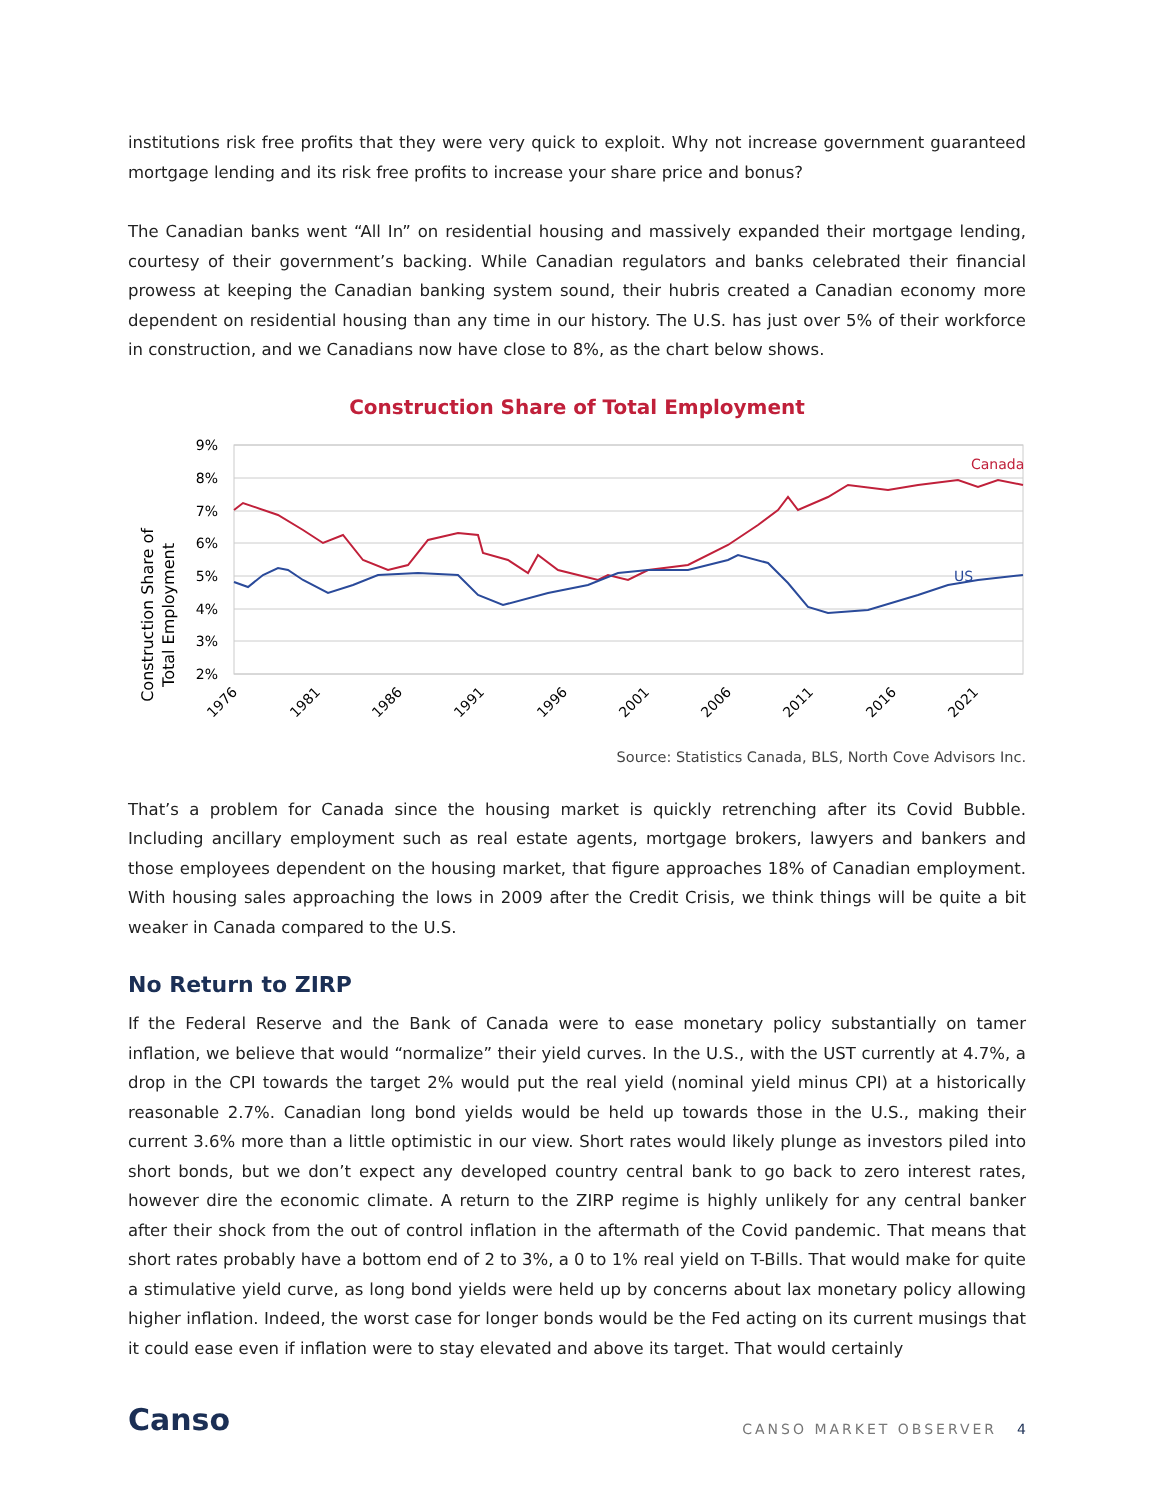institutions risk free profits that they were very quick to exploit. Why not increase government guaranteed mortgage lending and its risk free profits to increase your share price and bonus?
The Canadian banks went “All In” on residential housing and massively expanded their mortgage lending, courtesy of their government’s backing. While Canadian regulators and banks celebrated their financial prowess at keeping the Canadian banking system sound, their hubris created a Canadian economy more dependent on residential housing than any time in our history. The U.S. has just over 5% of their workforce in construction, and we Canadians now have close to 8%, as the chart below shows.
Construction Share of Total Employment
Construction Share of
Total Employment
9%
8%
7%
6%
5%
4%
3%
2%
Canada
US
1976
1981
1986
1991
1996
2001
2006
2011
2016
2021
Source: Statistics Canada, BLS, North Cove Advisors Inc.
That’s a problem for Canada since the housing market is quickly retrenching after its Covid Bubble. Including ancillary employment such as real estate agents, mortgage brokers, lawyers and bankers and those employees dependent on the housing market, that figure approaches 18% of Canadian employment. With housing sales approaching the lows in 2009 after the Credit Crisis, we think things will be quite a bit weaker in Canada compared to the U.S.
No Return to ZIRP
If the Federal Reserve and the Bank of Canada were to ease monetary policy substantially on tamer inflation, we believe that would “normalize” their yield curves. In the U.S., with the UST currently at 4.7%, a drop in the CPI towards the target 2% would put the real yield (nominal yield minus CPI) at a historically reasonable 2.7%. Canadian long bond yields would be held up towards those in the U.S., making their current 3.6% more than a little optimistic in our view. Short rates would likely plunge as investors piled into short bonds, but we don’t expect any developed country central bank to go back to zero interest rates, however dire the economic climate. A return to the ZIRP regime is highly unlikely for any central banker after their shock from the out of control inflation in the aftermath of the Covid pandemic. That means that short rates probably have a bottom end of 2 to 3%, a 0 to 1% real yield on T-Bills. That would make for quite a stimulative yield curve, as long bond yields were held up by concerns about lax monetary policy allowing higher inflation. Indeed, the worst case for longer bonds would be the Fed acting on its current musings that it could ease even if inflation were to stay elevated and above its target. That would certainly
Canso
CANSO MARKET OBSERVER 4